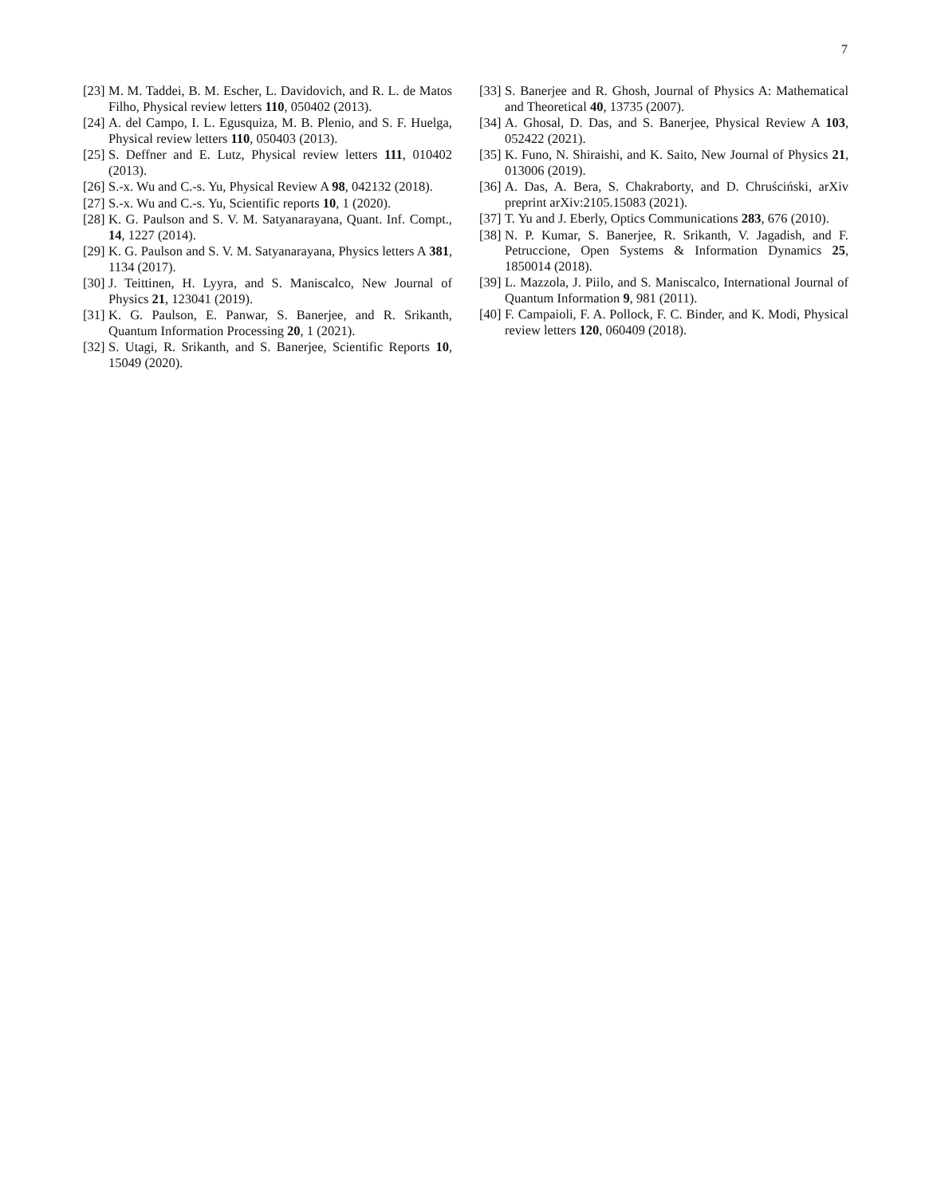7
[23] M. M. Taddei, B. M. Escher, L. Davidovich, and R. L. de Matos Filho, Physical review letters 110, 050402 (2013).
[24] A. del Campo, I. L. Egusquiza, M. B. Plenio, and S. F. Huelga, Physical review letters 110, 050403 (2013).
[25] S. Deffner and E. Lutz, Physical review letters 111, 010402 (2013).
[26] S.-x. Wu and C.-s. Yu, Physical Review A 98, 042132 (2018).
[27] S.-x. Wu and C.-s. Yu, Scientific reports 10, 1 (2020).
[28] K. G. Paulson and S. V. M. Satyanarayana, Quant. Inf. Compt., 14, 1227 (2014).
[29] K. G. Paulson and S. V. M. Satyanarayana, Physics letters A 381, 1134 (2017).
[30] J. Teittinen, H. Lyyra, and S. Maniscalco, New Journal of Physics 21, 123041 (2019).
[31] K. G. Paulson, E. Panwar, S. Banerjee, and R. Srikanth, Quantum Information Processing 20, 1 (2021).
[32] S. Utagi, R. Srikanth, and S. Banerjee, Scientific Reports 10, 15049 (2020).
[33] S. Banerjee and R. Ghosh, Journal of Physics A: Mathematical and Theoretical 40, 13735 (2007).
[34] A. Ghosal, D. Das, and S. Banerjee, Physical Review A 103, 052422 (2021).
[35] K. Funo, N. Shiraishi, and K. Saito, New Journal of Physics 21, 013006 (2019).
[36] A. Das, A. Bera, S. Chakraborty, and D. Chruściński, arXiv preprint arXiv:2105.15083 (2021).
[37] T. Yu and J. Eberly, Optics Communications 283, 676 (2010).
[38] N. P. Kumar, S. Banerjee, R. Srikanth, V. Jagadish, and F. Petruccione, Open Systems & Information Dynamics 25, 1850014 (2018).
[39] L. Mazzola, J. Piilo, and S. Maniscalco, International Journal of Quantum Information 9, 981 (2011).
[40] F. Campaioli, F. A. Pollock, F. C. Binder, and K. Modi, Physical review letters 120, 060409 (2018).